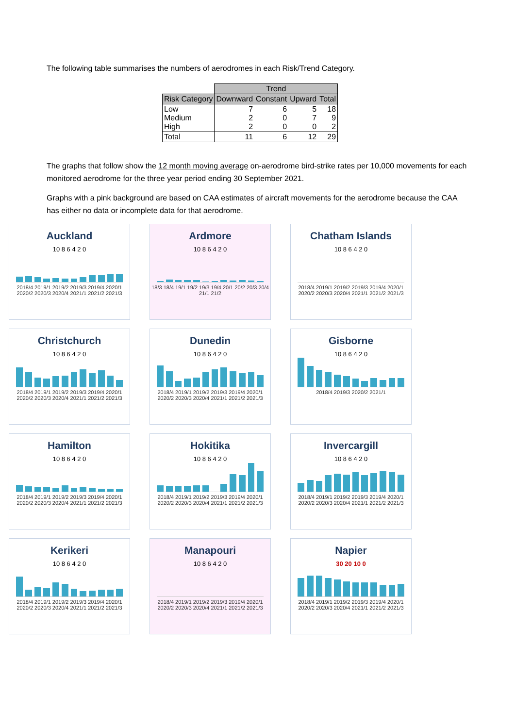The following table summarises the numbers of aerodromes in each Risk/Trend Category.
| | Trend | | | |
| --- | --- | --- | --- | --- |
| Risk Category | Downward | Constant | Upward | Total |
| Low Medium High | 7 2 2 | 6 0 0 | 5 7 0 | 18 9 2 |
| Total | 11 | 6 | 12 | 29 |
The graphs that follow show the 12 month moving average on-aerodrome bird-strike rates per 10,000 movements for each monitored aerodrome for the three year period ending 30 September 2021.
Graphs with a pink background are based on CAA estimates of aircraft movements for the aerodrome because the CAA has either no data or incomplete data for that aerodrome.
Auckland
10 8 6 4 2 0
2018/4 2019/1 2019/2 2019/3 2019/4 2020/1 2020/2 2020/3 2020/4 2021/1 2021/2 2021/3
Ardmore
10 8 6 4 2 0
18/3 18/4 19/1 19/2 19/3 19/4 20/1 20/2 20/3 20/4 21/1 21/2
Chatham Islands
10 8 6 4 2 0
2018/4 2019/1 2019/2 2019/3 2019/4 2020/1 2020/2 2020/3 2020/4 2021/1 2021/2 2021/3
Christchurch
10 8 6 4 2 0
2018/4 2019/1 2019/2 2019/3 2019/4 2020/1 2020/2 2020/3 2020/4 2021/1 2021/2 2021/3
Dunedin
10 8 6 4 2 0
2018/4 2019/1 2019/2 2019/3 2019/4 2020/1 2020/2 2020/3 2020/4 2021/1 2021/2 2021/3
Gisborne
10 8 6 4 2 0
2018/4 2019/3 2020/2 2021/1
Hamilton
10 8 6 4 2 0
2018/4 2019/1 2019/2 2019/3 2019/4 2020/1 2020/2 2020/3 2020/4 2021/1 2021/2 2021/3
Hokitika
10 8 6 4 2 0
2018/4 2019/1 2019/2 2019/3 2019/4 2020/1 2020/2 2020/3 2020/4 2021/1 2021/2 2021/3
Invercargill
10 8 6 4 2 0
2018/4 2019/1 2019/2 2019/3 2019/4 2020/1 2020/2 2020/3 2020/4 2021/1 2021/2 2021/3
Kerikeri
10 8 6 4 2 0
2018/4 2019/1 2019/2 2019/3 2019/4 2020/1 2020/2 2020/3 2020/4 2021/1 2021/2 2021/3
Manapouri
10 8 6 4 2 0
2018/4 2019/1 2019/2 2019/3 2019/4 2020/1 2020/2 2020/3 2020/4 2021/1 2021/2 2021/3
Napier
30 20 10 0
2018/4 2019/1 2019/2 2019/3 2019/4 2020/1 2020/2 2020/3 2020/4 2021/1 2021/2 2021/3